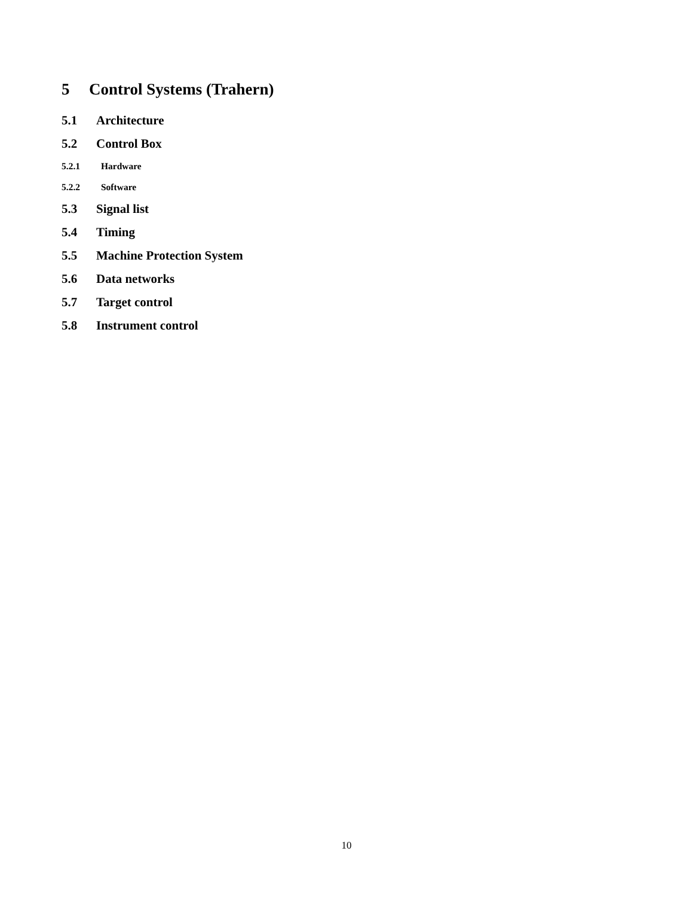5 Control Systems (Trahern)
5.1 Architecture
5.2 Control Box
5.2.1 Hardware
5.2.2 Software
5.3 Signal list
5.4 Timing
5.5 Machine Protection System
5.6 Data networks
5.7 Target control
5.8 Instrument control
10